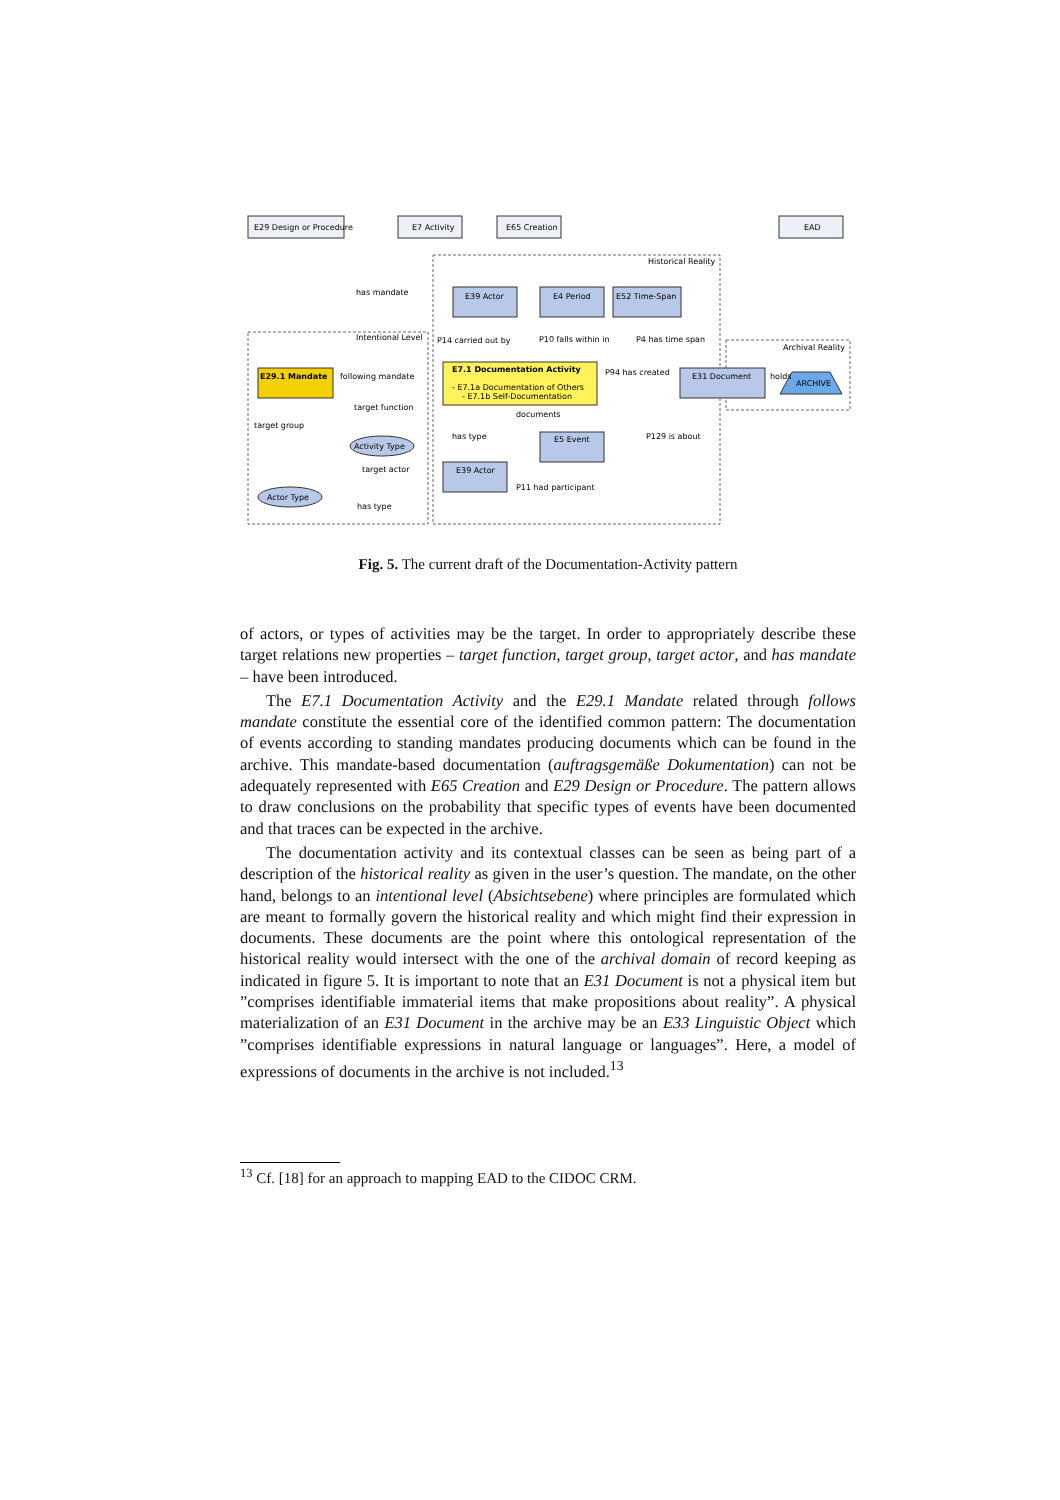E29 Design or Procedure
E7 Activity
E65 Creation
EAD
Historical Reality
Intentional Level
Archival Reality
E39 Actor
E4 Period
E52 Time-Span
has mandate
E29.1 Mandate
E7.1 Documentation Activity
- E7.1a Documentation of Others
- E7.1b Self-Documentation
following mandate
P94 has created
E31 Document
holds
ARCHIVE
P14 carried out by
P10 falls within in
P4 has time span
target function
target group
documents
Activity Type
has type
E5 Event
P129 is about
target actor
E39 Actor
P11 had participant
Actor Type
has type
Fig. 5. The current draft of the Documentation-Activity pattern
of actors, or types of activities may be the target. In order to appropriately describe these target relations new properties – target function, target group, target actor, and has mandate – have been introduced.
The E7.1 Documentation Activity and the E29.1 Mandate related through follows mandate constitute the essential core of the identified common pattern: The documentation of events according to standing mandates producing documents which can be found in the archive. This mandate-based documentation (auftragsgemäße Dokumentation) can not be adequately represented with E65 Creation and E29 Design or Procedure. The pattern allows to draw conclusions on the probability that specific types of events have been documented and that traces can be expected in the archive.
The documentation activity and its contextual classes can be seen as being part of a description of the historical reality as given in the user’s question. The mandate, on the other hand, belongs to an intentional level (Absichtsebene) where principles are formulated which are meant to formally govern the historical reality and which might find their expression in documents. These documents are the point where this ontological representation of the historical reality would intersect with the one of the archival domain of record keeping as indicated in figure 5. It is important to note that an E31 Document is not a physical item but ”comprises identifiable immaterial items that make propositions about reality”. A physical materialization of an E31 Document in the archive may be an E33 Linguistic Object which ”comprises identifiable expressions in natural language or languages”. Here, a model of expressions of documents in the archive is not included.<sup>13</sup>
<sup>13</sup> Cf. [18] for an approach to mapping EAD to the CIDOC CRM.